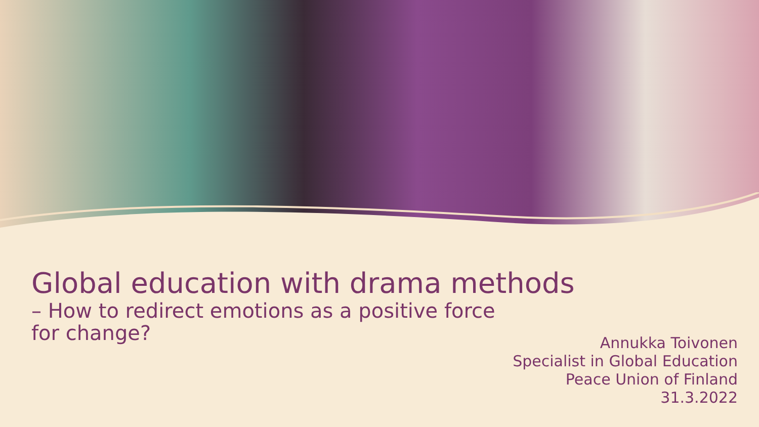Global education with drama methods
– How to redirect emotions as a positive force
for change?
Annukka Toivonen
Specialist in Global Education
Peace Union of Finland
31.3.2022